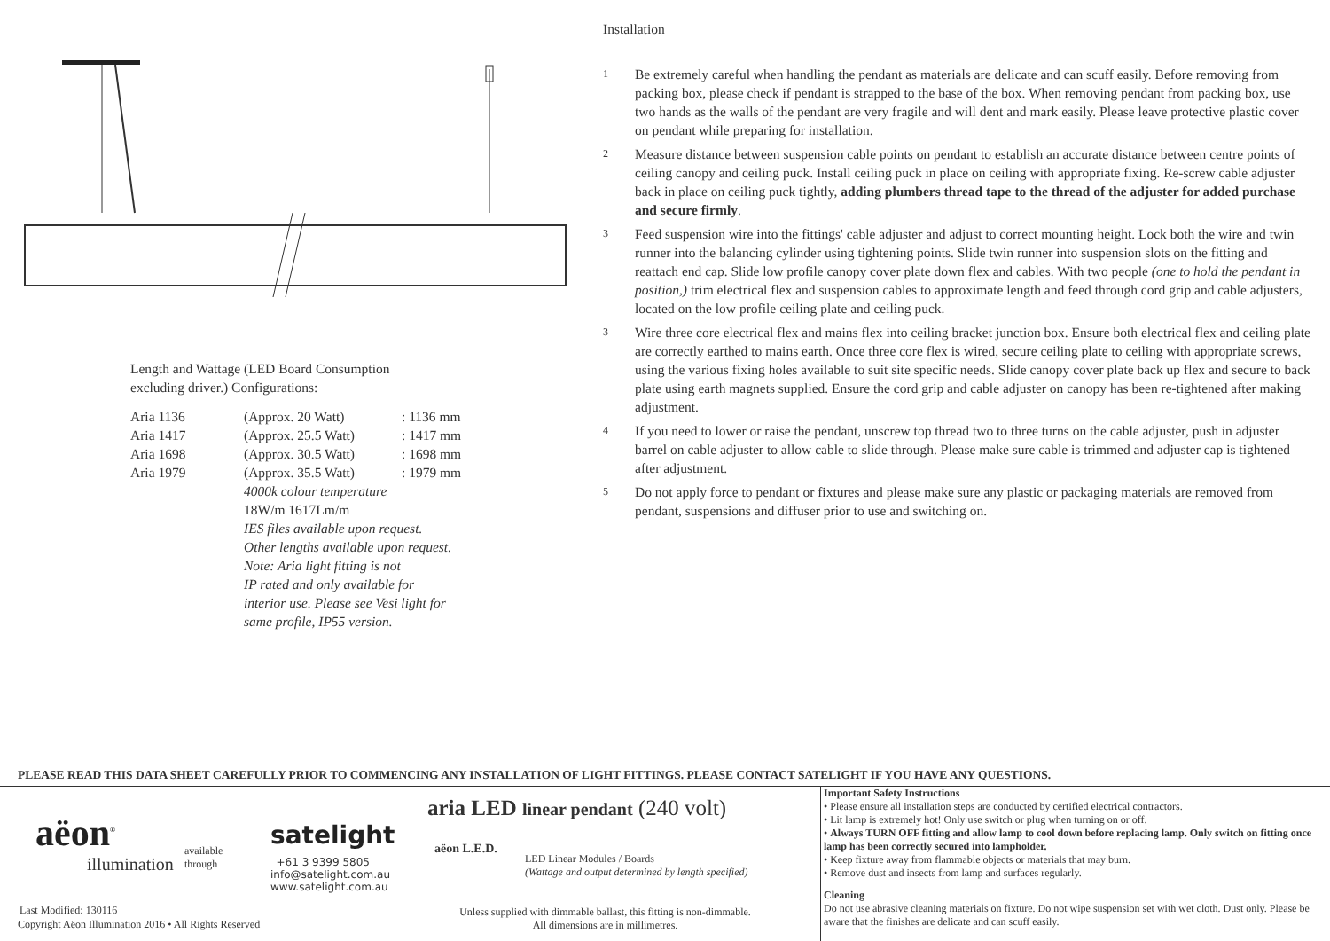Length and Wattage (LED Board Consumption
excluding driver.) Configurations:
| Aria 1136 | (Approx. 20 Watt) | : 1136 mm |
| Aria 1417 | (Approx. 25.5 Watt) | : 1417 mm |
| Aria 1698 | (Approx. 30.5 Watt) | : 1698 mm |
| Aria 1979 | (Approx. 35.5 Watt) | : 1979 mm |
| | 4000k colour temperature 18W/m 1617Lm/m IES files available upon request. Other lengths available upon request. Note: Aria light fitting is not IP rated and only available for interior use. Please see Vesi light for same profile, IP55 version. | |
Installation
1 Be extremely careful when handling the pendant as materials are delicate and can scuff easily. Before removing from packing box, please check if pendant is strapped to the base of the box. When removing pendant from packing box, use two hands as the walls of the pendant are very fragile and will dent and mark easily. Please leave protective plastic cover on pendant while preparing for installation.
2 Measure distance between suspension cable points on pendant to establish an accurate distance between centre points of ceiling canopy and ceiling puck. Install ceiling puck in place on ceiling with appropriate fixing. Re-screw cable adjuster back in place on ceiling puck tightly, adding plumbers thread tape to the thread of the adjuster for added purchase and secure firmly.
3 Feed suspension wire into the fittings' cable adjuster and adjust to correct mounting height. Lock both the wire and twin runner into the balancing cylinder using tightening points. Slide twin runner into suspension slots on the fitting and reattach end cap. Slide low profile canopy cover plate down flex and cables. With two people (one to hold the pendant in position,) trim electrical flex and suspension cables to approximate length and feed through cord grip and cable adjusters, located on the low profile ceiling plate and ceiling puck.
3 Wire three core electrical flex and mains flex into ceiling bracket junction box. Ensure both electrical flex and ceiling plate are correctly earthed to mains earth. Once three core flex is wired, secure ceiling plate to ceiling with appropriate screws, using the various fixing holes available to suit site specific needs. Slide canopy cover plate back up flex and secure to back plate using earth magnets supplied. Ensure the cord grip and cable adjuster on canopy has been re-tightened after making adjustment.
4 If you need to lower or raise the pendant, unscrew top thread two to three turns on the cable adjuster, push in adjuster barrel on cable adjuster to allow cable to slide through. Please make sure cable is trimmed and adjuster cap is tightened after adjustment.
5 Do not apply force to pendant or fixtures and please make sure any plastic or packaging materials are removed from pendant, suspensions and diffuser prior to use and switching on.
PLEASE READ THIS DATA SHEET CAREFULLY PRIOR TO COMMENCING ANY INSTALLATION OF LIGHT FITTINGS. PLEASE CONTACT SATELIGHT IF YOU HAVE ANY QUESTIONS.
aëon<sup>®</sup>
illumination
available
through
satelight
+61 3 9399 5805
info@satelight.com.au
www.satelight.com.au
Last Modified: 130116
Copyright Aëon Illumination 2016 • All Rights Reserved
aria LED linear pendant (240 volt)
aëon L.E.D.
LED Linear Modules / Boards
(Wattage and output determined by length specified)
Unless supplied with dimmable ballast, this fitting is non-dimmable.
All dimensions are in millimetres.
Important Safety Instructions
• Please ensure all installation steps are conducted by certified electrical contractors.
• Lit lamp is extremely hot! Only use switch or plug when turning on or off.
• Always TURN OFF fitting and allow lamp to cool down before replacing lamp. Only switch on fitting once lamp has been correctly secured into lampholder.
• Keep fixture away from flammable objects or materials that may burn.
• Remove dust and insects from lamp and surfaces regularly.
Cleaning
Do not use abrasive cleaning materials on fixture. Do not wipe suspension set with wet cloth. Dust only. Please be aware that the finishes are delicate and can scuff easily.